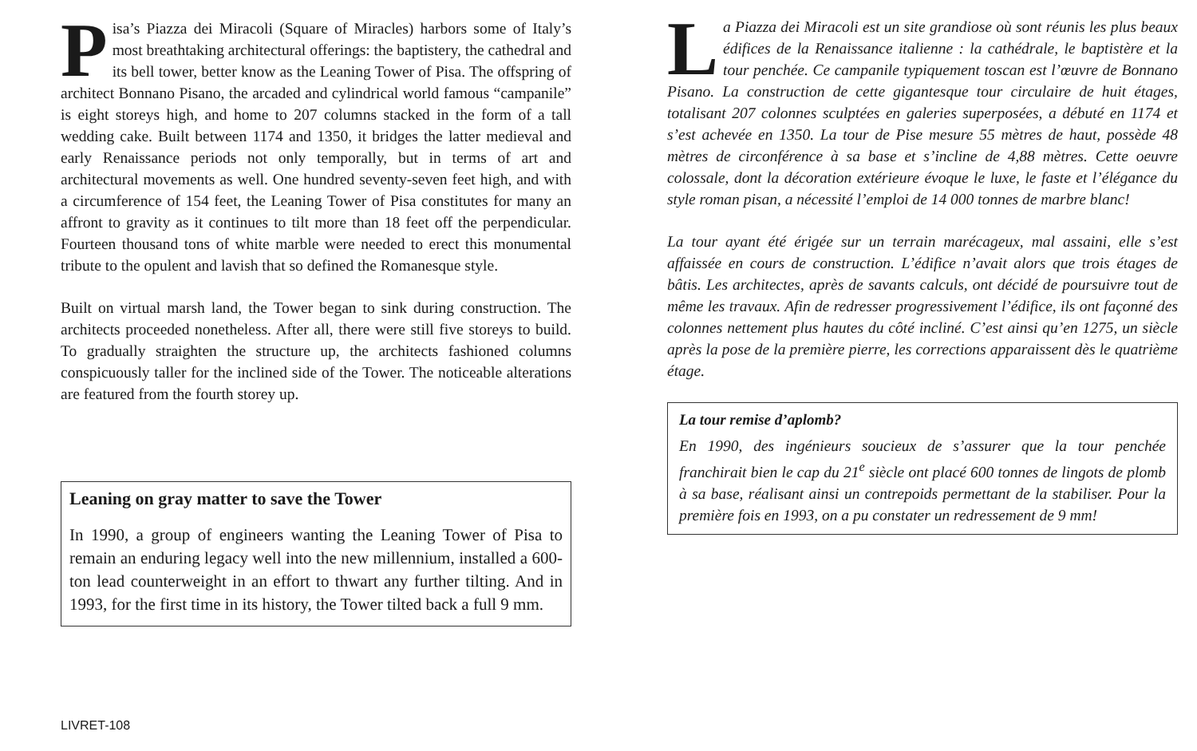Pisa’s Piazza dei Miracoli (Square of Miracles) harbors some of Italy’s most breathtaking architectural offerings: the baptistery, the cathedral and its bell tower, better know as the Leaning Tower of Pisa. The offspring of architect Bonnano Pisano, the arcaded and cylindrical world famous “campanile” is eight storeys high, and home to 207 columns stacked in the form of a tall wedding cake. Built between 1174 and 1350, it bridges the latter medieval and early Renaissance periods not only temporally, but in terms of art and architectural movements as well. One hundred seventy-seven feet high, and with a circumference of 154 feet, the Leaning Tower of Pisa constitutes for many an affront to gravity as it continues to tilt more than 18 feet off the perpendicular. Fourteen thousand tons of white marble were needed to erect this monumental tribute to the opulent and lavish that so defined the Romanesque style.
Built on virtual marsh land, the Tower began to sink during construction. The architects proceeded nonetheless. After all, there were still five storeys to build. To gradually straighten the structure up, the architects fashioned columns conspicuously taller for the inclined side of the Tower. The noticeable alterations are featured from the fourth storey up.
Leaning on gray matter to save the Tower
In 1990, a group of engineers wanting the Leaning Tower of Pisa to remain an enduring legacy well into the new millennium, installed a 600-ton lead counterweight in an effort to thwart any further tilting. And in 1993, for the first time in its history, the Tower tilted back a full 9 mm.
LIVRET-108
La Piazza dei Miracoli est un site grandiose où sont réunis les plus beaux édifices de la Renaissance italienne : la cathédrale, le baptistère et la tour penchée. Ce campanile typiquement toscan est l’œuvre de Bonnano Pisano. La construction de cette gigantesque tour circulaire de huit étages, totalisant 207 colonnes sculptées en galeries superposées, a débuté en 1174 et s’est achevée en 1350. La tour de Pise mesure 55 mètres de haut, possède 48 mètres de circonférence à sa base et s’incline de 4,88 mètres. Cette oeuvre colossale, dont la décoration extérieure évoque le luxe, le faste et l’élégance du style roman pisan, a nécessité l’emploi de 14 000 tonnes de marbre blanc!
La tour ayant été érigée sur un terrain marécageux, mal assaini, elle s’est affaissée en cours de construction. L’édifice n’avait alors que trois étages de bâtis. Les architectes, après de savants calculs, ont décidé de poursuivre tout de même les travaux. Afin de redresser progressivement l’édifice, ils ont façonné des colonnes nettement plus hautes du côté incliné. C’est ainsi qu’en 1275, un siècle après la pose de la première pierre, les corrections apparaissent dès le quatrième étage.
La tour remise d’aplomb?
En 1990, des ingénieurs soucieux de s’assurer que la tour penchée franchirait bien le cap du 21<sup>e</sup> siècle ont placé 600 tonnes de lingots de plomb à sa base, réalisant ainsi un contrepoids permettant de la stabiliser. Pour la première fois en 1993, on a pu constater un redressement de 9 mm!